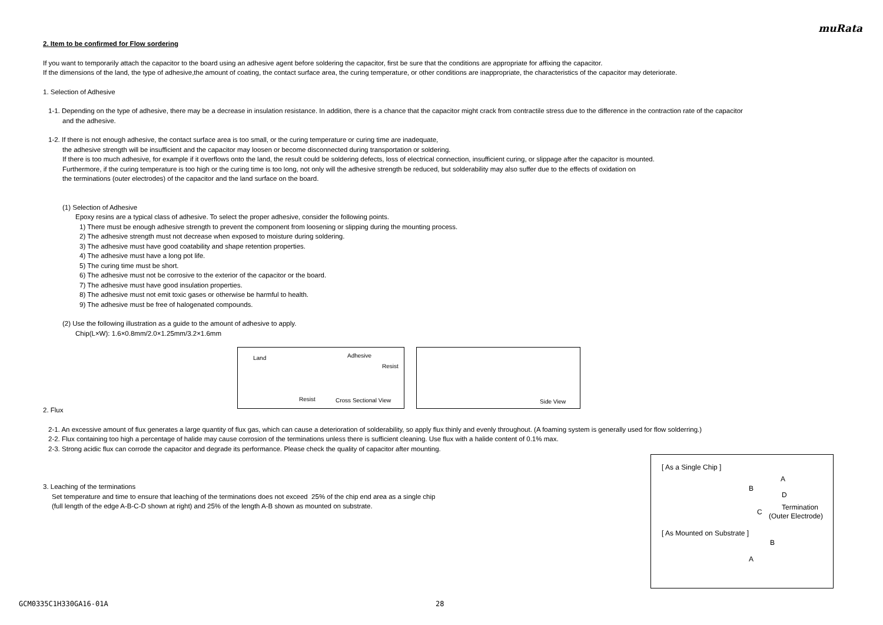muRata
2. Item to be confirmed for Flow sordering
If you want to temporarily attach the capacitor to the board using an adhesive agent before soldering the capacitor, first be sure that the conditions are appropriate for affixing the capacitor.
If the dimensions of the land, the type of adhesive,the amount of coating, the contact surface area, the curing temperature, or other conditions are inappropriate, the characteristics of the capacitor may deteriorate.
1. Selection of Adhesive
1-1. Depending on the type of adhesive, there may be a decrease in insulation resistance. In addition, there is a chance that the capacitor might crack from contractile stress due to the difference in the contraction rate of the capacitor
and the adhesive.
1-2. If there is not enough adhesive, the contact surface area is too small, or the curing temperature or curing time are inadequate,
the adhesive strength will be insufficient and the capacitor may loosen or become disconnected during transportation or soldering.
If there is too much adhesive, for example if it overflows onto the land, the result could be soldering defects, loss of electrical connection, insufficient curing, or slippage after the capacitor is mounted.
Furthermore, if the curing temperature is too high or the curing time is too long, not only will the adhesive strength be reduced, but solderability may also suffer due to the effects of oxidation on
the terminations (outer electrodes) of the capacitor and the land surface on the board.
(1) Selection of Adhesive
Epoxy resins are a typical class of adhesive. To select the proper adhesive, consider the following points.
1) There must be enough adhesive strength to prevent the component from loosening or slipping during the mounting process.
2) The adhesive strength must not decrease when exposed to moisture during soldering.
3) The adhesive must have good coatability and shape retention properties.
4) The adhesive must have a long pot life.
5) The curing time must be short.
6) The adhesive must not be corrosive to the exterior of the capacitor or the board.
7) The adhesive must have good insulation properties.
8) The adhesive must not emit toxic gases or otherwise be harmful to health.
9) The adhesive must be free of halogenated compounds.
(2) Use the following illustration as a guide to the amount of adhesive to apply.
Chip(L×W): 1.6×0.8mm/2.0×1.25mm/3.2×1.6mm
Land Adhesive
Resist
Resist Cross Sectional View
Side View
2. Flux
2-1. An excessive amount of flux generates a large quantity of flux gas, which can cause a deterioration of solderability, so apply flux thinly and evenly throughout. (A foaming system is generally used for flow solderring.)
2-2. Flux containing too high a percentage of halide may cause corrosion of the terminations unless there is sufficient cleaning. Use flux with a halide content of 0.1% max.
2-3. Strong acidic flux can corrode the capacitor and degrade its performance. Please check the quality of capacitor after mounting.
3. Leaching of the terminations
Set temperature and time to ensure that leaching of the terminations does not exceed 25% of the chip end area as a single chip
(full length of the edge A-B-C-D shown at right) and 25% of the length A-B shown as mounted on substrate.
[ As a Single Chip ]
A
B
D
C
Termination
(Outer Electrode)
[ As Mounted on Substrate ]
B
A
GCM0335C1H330GA16-01A 28